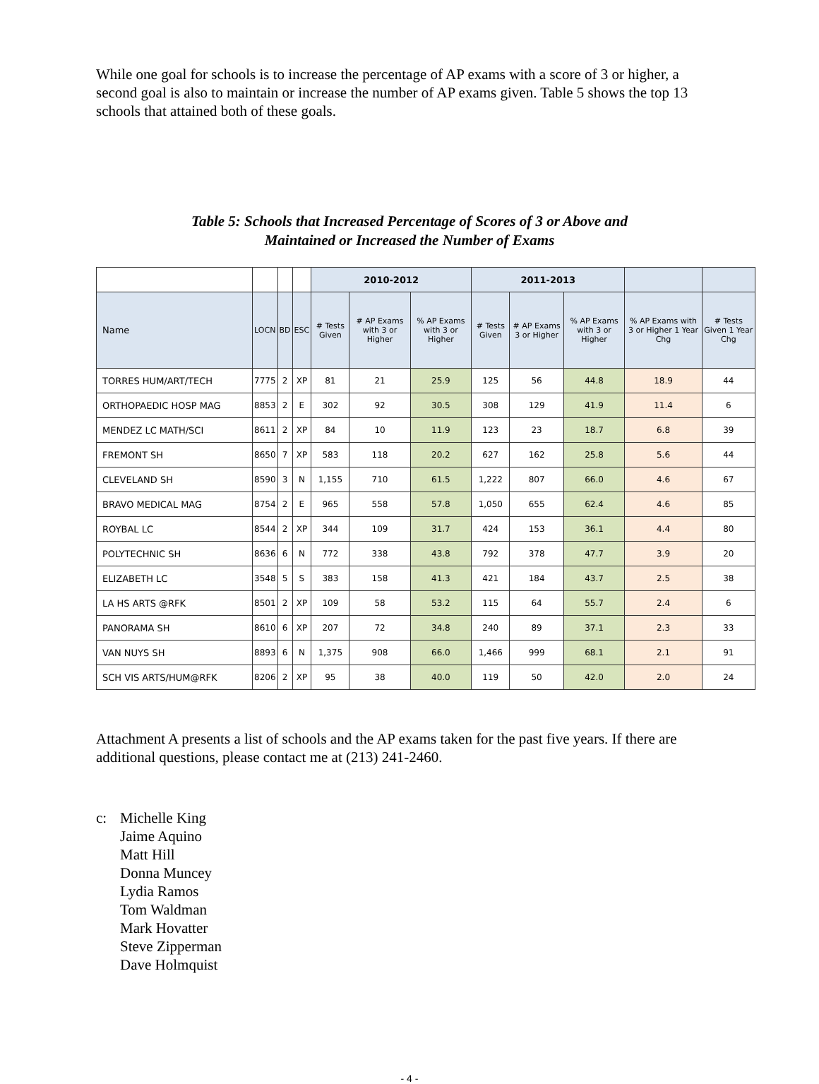While one goal for schools is to increase the percentage of AP exams with a score of 3 or higher, a second goal is also to maintain or increase the number of AP exams given. Table 5 shows the top 13 schools that attained both of these goals.
Table 5: Schools that Increased Percentage of Scores of 3 or Above and
Maintained or Increased the Number of Exams
| | | | | 2010-2012 | | | 2011-2013 | | | | |
| --- | --- | --- | --- | --- | --- | --- | --- | --- | --- | --- | --- |
| Name | LOCN | BD | ESC | # Tests Given | # AP Exams with 3 or Higher | % AP Exams with 3 or Higher | # Tests Given | # AP Exams 3 or Higher | % AP Exams with 3 or Higher | % AP Exams with 3 or Higher 1 Year Chg | # Tests Given 1 Year Chg |
| TORRES HUM/ART/TECH | 7775 | 2 | XP | 81 | 21 | 25.9 | 125 | 56 | 44.8 | 18.9 | 44 |
| ORTHOPAEDIC HOSP MAG | 8853 | 2 | E | 302 | 92 | 30.5 | 308 | 129 | 41.9 | 11.4 | 6 |
| MENDEZ LC MATH/SCI | 8611 | 2 | XP | 84 | 10 | 11.9 | 123 | 23 | 18.7 | 6.8 | 39 |
| FREMONT SH | 8650 | 7 | XP | 583 | 118 | 20.2 | 627 | 162 | 25.8 | 5.6 | 44 |
| CLEVELAND SH | 8590 | 3 | N | 1,155 | 710 | 61.5 | 1,222 | 807 | 66.0 | 4.6 | 67 |
| BRAVO MEDICAL MAG | 8754 | 2 | E | 965 | 558 | 57.8 | 1,050 | 655 | 62.4 | 4.6 | 85 |
| ROYBAL LC | 8544 | 2 | XP | 344 | 109 | 31.7 | 424 | 153 | 36.1 | 4.4 | 80 |
| POLYTECHNIC SH | 8636 | 6 | N | 772 | 338 | 43.8 | 792 | 378 | 47.7 | 3.9 | 20 |
| ELIZABETH LC | 3548 | 5 | S | 383 | 158 | 41.3 | 421 | 184 | 43.7 | 2.5 | 38 |
| LA HS ARTS @RFK | 8501 | 2 | XP | 109 | 58 | 53.2 | 115 | 64 | 55.7 | 2.4 | 6 |
| PANORAMA SH | 8610 | 6 | XP | 207 | 72 | 34.8 | 240 | 89 | 37.1 | 2.3 | 33 |
| VAN NUYS SH | 8893 | 6 | N | 1,375 | 908 | 66.0 | 1,466 | 999 | 68.1 | 2.1 | 91 |
| SCH VIS ARTS/HUM@RFK | 8206 | 2 | XP | 95 | 38 | 40.0 | 119 | 50 | 42.0 | 2.0 | 24 |
Attachment A presents a list of schools and the AP exams taken for the past five years. If there are additional questions, please contact me at (213) 241-2460.
c: Michelle King
Jaime Aquino
Matt Hill
Donna Muncey
Lydia Ramos
Tom Waldman
Mark Hovatter
Steve Zipperman
Dave Holmquist
- 4 -